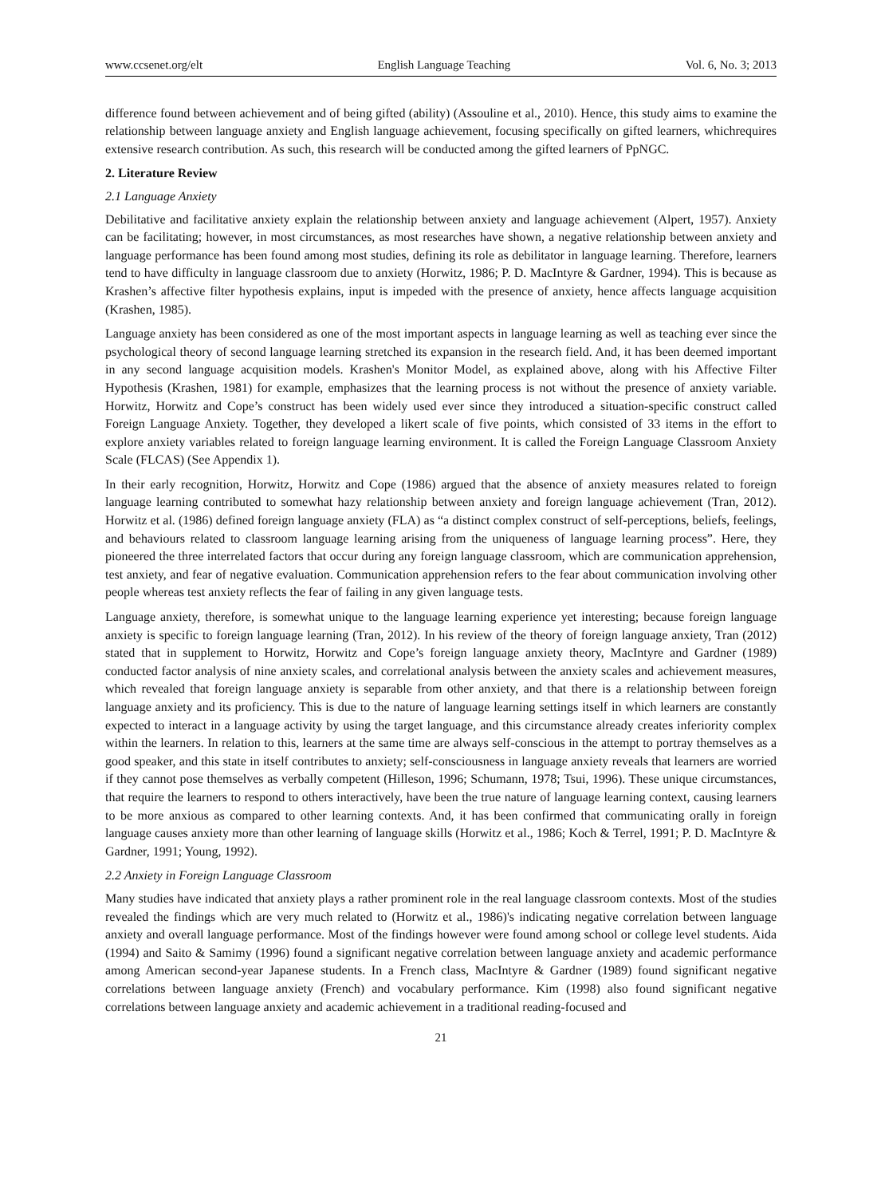www.ccsenet.org/elt English Language Teaching Vol. 6, No. 3; 2013
difference found between achievement and of being gifted (ability) (Assouline et al., 2010). Hence, this study aims to examine the relationship between language anxiety and English language achievement, focusing specifically on gifted learners, whichrequires extensive research contribution. As such, this research will be conducted among the gifted learners of PpNGC.
2. Literature Review
2.1 Language Anxiety
Debilitative and facilitative anxiety explain the relationship between anxiety and language achievement (Alpert, 1957). Anxiety can be facilitating; however, in most circumstances, as most researches have shown, a negative relationship between anxiety and language performance has been found among most studies, defining its role as debilitator in language learning. Therefore, learners tend to have difficulty in language classroom due to anxiety (Horwitz, 1986; P. D. MacIntyre & Gardner, 1994). This is because as Krashen’s affective filter hypothesis explains, input is impeded with the presence of anxiety, hence affects language acquisition (Krashen, 1985).
Language anxiety has been considered as one of the most important aspects in language learning as well as teaching ever since the psychological theory of second language learning stretched its expansion in the research field. And, it has been deemed important in any second language acquisition models. Krashen's Monitor Model, as explained above, along with his Affective Filter Hypothesis (Krashen, 1981) for example, emphasizes that the learning process is not without the presence of anxiety variable. Horwitz, Horwitz and Cope’s construct has been widely used ever since they introduced a situation-specific construct called Foreign Language Anxiety. Together, they developed a likert scale of five points, which consisted of 33 items in the effort to explore anxiety variables related to foreign language learning environment. It is called the Foreign Language Classroom Anxiety Scale (FLCAS) (See Appendix 1).
In their early recognition, Horwitz, Horwitz and Cope (1986) argued that the absence of anxiety measures related to foreign language learning contributed to somewhat hazy relationship between anxiety and foreign language achievement (Tran, 2012). Horwitz et al. (1986) defined foreign language anxiety (FLA) as “a distinct complex construct of self-perceptions, beliefs, feelings, and behaviours related to classroom language learning arising from the uniqueness of language learning process”. Here, they pioneered the three interrelated factors that occur during any foreign language classroom, which are communication apprehension, test anxiety, and fear of negative evaluation. Communication apprehension refers to the fear about communication involving other people whereas test anxiety reflects the fear of failing in any given language tests.
Language anxiety, therefore, is somewhat unique to the language learning experience yet interesting; because foreign language anxiety is specific to foreign language learning (Tran, 2012). In his review of the theory of foreign language anxiety, Tran (2012) stated that in supplement to Horwitz, Horwitz and Cope’s foreign language anxiety theory, MacIntyre and Gardner (1989) conducted factor analysis of nine anxiety scales, and correlational analysis between the anxiety scales and achievement measures, which revealed that foreign language anxiety is separable from other anxiety, and that there is a relationship between foreign language anxiety and its proficiency. This is due to the nature of language learning settings itself in which learners are constantly expected to interact in a language activity by using the target language, and this circumstance already creates inferiority complex within the learners. In relation to this, learners at the same time are always self-conscious in the attempt to portray themselves as a good speaker, and this state in itself contributes to anxiety; self-consciousness in language anxiety reveals that learners are worried if they cannot pose themselves as verbally competent (Hilleson, 1996; Schumann, 1978; Tsui, 1996). These unique circumstances, that require the learners to respond to others interactively, have been the true nature of language learning context, causing learners to be more anxious as compared to other learning contexts. And, it has been confirmed that communicating orally in foreign language causes anxiety more than other learning of language skills (Horwitz et al., 1986; Koch & Terrel, 1991; P. D. MacIntyre & Gardner, 1991; Young, 1992).
2.2 Anxiety in Foreign Language Classroom
Many studies have indicated that anxiety plays a rather prominent role in the real language classroom contexts. Most of the studies revealed the findings which are very much related to (Horwitz et al., 1986)'s indicating negative correlation between language anxiety and overall language performance. Most of the findings however were found among school or college level students. Aida (1994) and Saito & Samimy (1996) found a significant negative correlation between language anxiety and academic performance among American second-year Japanese students. In a French class, MacIntyre & Gardner (1989) found significant negative correlations between language anxiety (French) and vocabulary performance. Kim (1998) also found significant negative correlations between language anxiety and academic achievement in a traditional reading-focused and
21